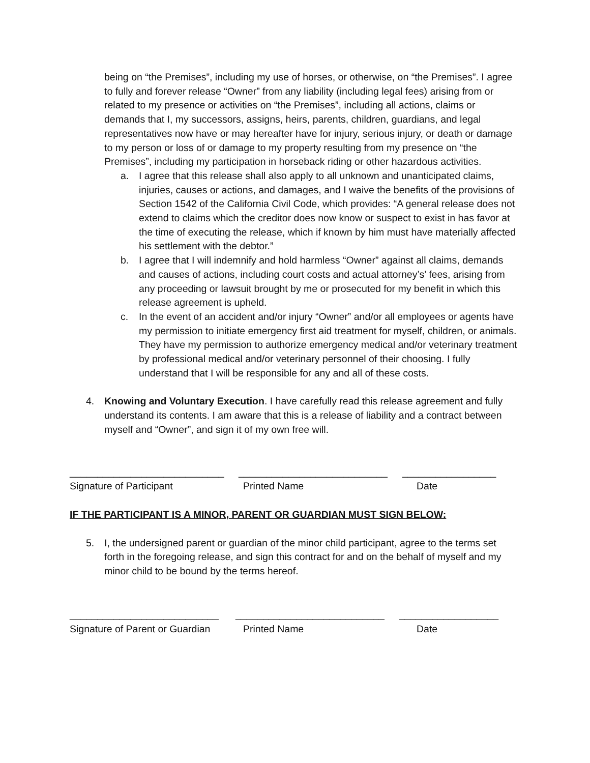being on “the Premises”, including my use of horses, or otherwise, on “the Premises”. I agree to fully and forever release “Owner” from any liability (including legal fees) arising from or related to my presence or activities on “the Premises”, including all actions, claims or demands that I, my successors, assigns, heirs, parents, children, guardians, and legal representatives now have or may hereafter have for injury, serious injury, or death or damage to my person or loss of or damage to my property resulting from my presence on “the Premises”, including my participation in horseback riding or other hazardous activities.
a. I agree that this release shall also apply to all unknown and unanticipated claims, injuries, causes or actions, and damages, and I waive the benefits of the provisions of Section 1542 of the California Civil Code, which provides: “A general release does not extend to claims which the creditor does now know or suspect to exist in has favor at the time of executing the release, which if known by him must have materially affected his settlement with the debtor.”
b. I agree that I will indemnify and hold harmless “Owner” against all claims, demands and causes of actions, including court costs and actual attorney’s’ fees, arising from any proceeding or lawsuit brought by me or prosecuted for my benefit in which this release agreement is upheld.
c. In the event of an accident and/or injury “Owner” and/or all employees or agents have my permission to initiate emergency first aid treatment for myself, children, or animals. They have my permission to authorize emergency medical and/or veterinary treatment by professional medical and/or veterinary personnel of their choosing. I fully understand that I will be responsible for any and all of these costs.
4. Knowing and Voluntary Execution. I have carefully read this release agreement and fully understand its contents. I am aware that this is a release of liability and a contract between myself and “Owner”, and sign it of my own free will.
____________________________ ___________________________ _________________
Signature of Participant Printed Name Date
IF THE PARTICIPANT IS A MINOR, PARENT OR GUARDIAN MUST SIGN BELOW:
5. I, the undersigned parent or guardian of the minor child participant, agree to the terms set forth in the foregoing release, and sign this contract for and on the behalf of myself and my minor child to be bound by the terms hereof.
___________________________ ___________________________ __________________
Signature of Parent or Guardian
Printed Name Date